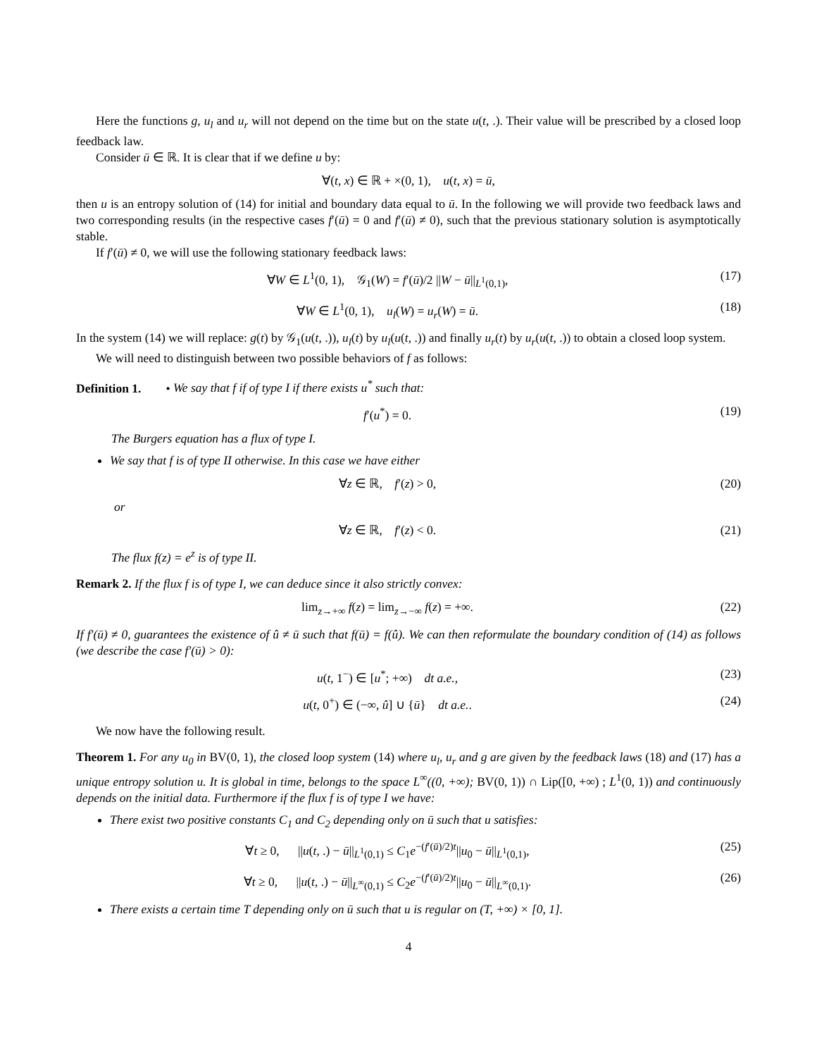Here the functions g, u<sub>l</sub> and u<sub>r</sub> will not depend on the time but on the state u(t, .). Their value will be prescribed by a closed loop feedback law.
Consider ū ∈ ℝ. It is clear that if we define u by:
∀(t, x) ∈ ℝ + ×(0, 1), u(t, x) = ū,
then u is an entropy solution of (14) for initial and boundary data equal to ū. In the following we will provide two feedback laws and two corresponding results (in the respective cases f′(ū) = 0 and f′(ū) ≠ 0), such that the previous stationary solution is asymptotically stable.
If f′(ū) ≠ 0, we will use the following stationary feedback laws:
∀W ∈ L<sup>1</sup>(0, 1), 𝒢<sub>1</sub>(W) = f′(ū)/2 ||W − ū||<sub>L<sup>1</sup>(0,1)</sub>,
(17)
∀W ∈ L<sup>1</sup>(0, 1), u<sub>l</sub>(W) = u<sub>r</sub>(W) = ū.
(18)
In the system (14) we will replace: g(t) by 𝒢<sub>1</sub>(u(t, .)), u<sub>l</sub>(t) by u<sub>l</sub>(u(t, .)) and finally u<sub>r</sub>(t) by u<sub>r</sub>(u(t, .)) to obtain a closed loop system.
We will need to distinguish between two possible behaviors of f as follows:
Definition 1. • We say that f if of type I if there exists u<sup>*</sup> such that:
f′(u<sup>*</sup>) = 0. (19)
The Burgers equation has a flux of type I.
We say that f is of type II otherwise. In this case we have either
∀z ∈ ℝ, f′(z) > 0, (20)
or
∀z ∈ ℝ, f′(z) < 0. (21)
The flux f(z) = e<sup>z</sup> is of type II.
Remark 2. If the flux f is of type I, we can deduce since it also strictly convex:
lim<sub>z→+∞</sub> f(z) = lim<sub>z→−∞</sub> f(z) = +∞.
(22)
If f′(ū) ≠ 0, guarantees the existence of û ≠ ū such that f(ū) = f(û). We can then reformulate the boundary condition of (14) as follows (we describe the case f′(ū) > 0):
u(t, 1<sup>−</sup>) ∈ [u<sup>*</sup>; +∞) dt a.e.,
(23)
u(t, 0<sup>+</sup>) ∈ (−∞, û] ∪ {ū} dt a.e..
(24)
We now have the following result.
Theorem 1. For any u<sub>0</sub> in BV(0, 1), the closed loop system (14) where u<sub>l</sub>, u<sub>r</sub> and g are given by the feedback laws (18) and (17) has a unique entropy solution u. It is global in time, belongs to the space L<sup>∞</sup>((0, +∞); BV(0, 1)) ∩ Lip([0, +∞) ; L<sup>1</sup>(0, 1)) and continuously depends on the initial data. Furthermore if the flux f is of type I we have:
There exist two positive constants C<sub>1</sub> and C<sub>2</sub> depending only on ū such that u satisfies:
∀t ≥ 0, ||u(t, .) − ū||<sub>L<sup>1</sup>(0,1)</sub> ≤ C<sub>1</sub>e<sup>−(f′(ū)/2)t</sup>||u<sub>0</sub> − ū||<sub>L<sup>1</sup>(0,1)</sub>,
(25)
∀t ≥ 0, ||u(t, .) − ū||<sub>L<sup>∞</sup>(0,1)</sub> ≤ C<sub>2</sub>e<sup>−(f′(ū)/2)t</sup>||u<sub>0</sub> − ū||<sub>L<sup>∞</sup>(0,1)</sub>.
(26)
There exists a certain time T depending only on ū such that u is regular on (T, +∞) × [0, 1].
4